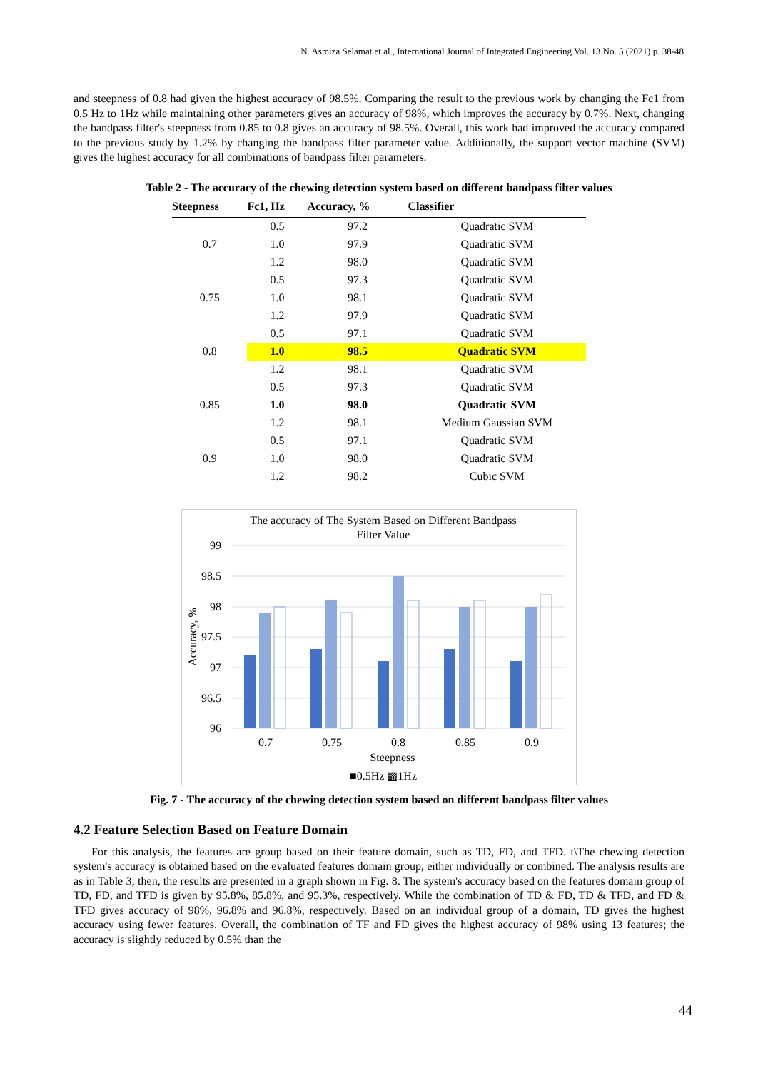N. Asmiza Selamat et al., International Journal of Integrated Engineering Vol. 13 No. 5 (2021) p. 38-48
and steepness of 0.8 had given the highest accuracy of 98.5%. Comparing the result to the previous work by changing the Fc1 from 0.5 Hz to 1Hz while maintaining other parameters gives an accuracy of 98%, which improves the accuracy by 0.7%. Next, changing the bandpass filter's steepness from 0.85 to 0.8 gives an accuracy of 98.5%. Overall, this work had improved the accuracy compared to the previous study by 1.2% by changing the bandpass filter parameter value. Additionally, the support vector machine (SVM) gives the highest accuracy for all combinations of bandpass filter parameters.
Table 2 - The accuracy of the chewing detection system based on different bandpass filter values
| Steepness | Fc1, Hz | Accuracy, % | Classifier |
| --- | --- | --- | --- |
| 0.7 | 0.5 | 97.2 | Quadratic SVM |
| | 1.0 | 97.9 | Quadratic SVM |
| | 1.2 | 98.0 | Quadratic SVM |
| 0.75 | 0.5 | 97.3 | Quadratic SVM |
| | 1.0 | 98.1 | Quadratic SVM |
| | 1.2 | 97.9 | Quadratic SVM |
| 0.8 | 0.5 | 97.1 | Quadratic SVM |
| | 1.0 | 98.5 | Quadratic SVM |
| | 1.2 | 98.1 | Quadratic SVM |
| 0.85 | 0.5 | 97.3 | Quadratic SVM |
| | 1.0 | 98.0 | Quadratic SVM |
| | 1.2 | 98.1 | Medium Gaussian SVM |
| 0.9 | 0.5 | 97.1 | Quadratic SVM |
| | 1.0 | 98.0 | Quadratic SVM |
| | 1.2 | 98.2 | Cubic SVM |
The accuracy of The System Based on Different Bandpass
Filter Value
99
98.5
98
97.5
97
96.5
96
Accuracy, %
0.7
0.75
0.8
0.85
0.9
Steepness
■0.5Hz ▩1Hz
Fig. 7 - The accuracy of the chewing detection system based on different bandpass filter values
4.2 Feature Selection Based on Feature Domain
For this analysis, the features are group based on their feature domain, such as TD, FD, and TFD. t\The chewing detection system's accuracy is obtained based on the evaluated features domain group, either individually or combined. The analysis results are as in Table 3; then, the results are presented in a graph shown in Fig. 8. The system's accuracy based on the features domain group of TD, FD, and TFD is given by 95.8%, 85.8%, and 95.3%, respectively. While the combination of TD & FD, TD & TFD, and FD & TFD gives accuracy of 98%, 96.8% and 96.8%, respectively. Based on an individual group of a domain, TD gives the highest accuracy using fewer features. Overall, the combination of TF and FD gives the highest accuracy of 98% using 13 features; the accuracy is slightly reduced by 0.5% than the
44